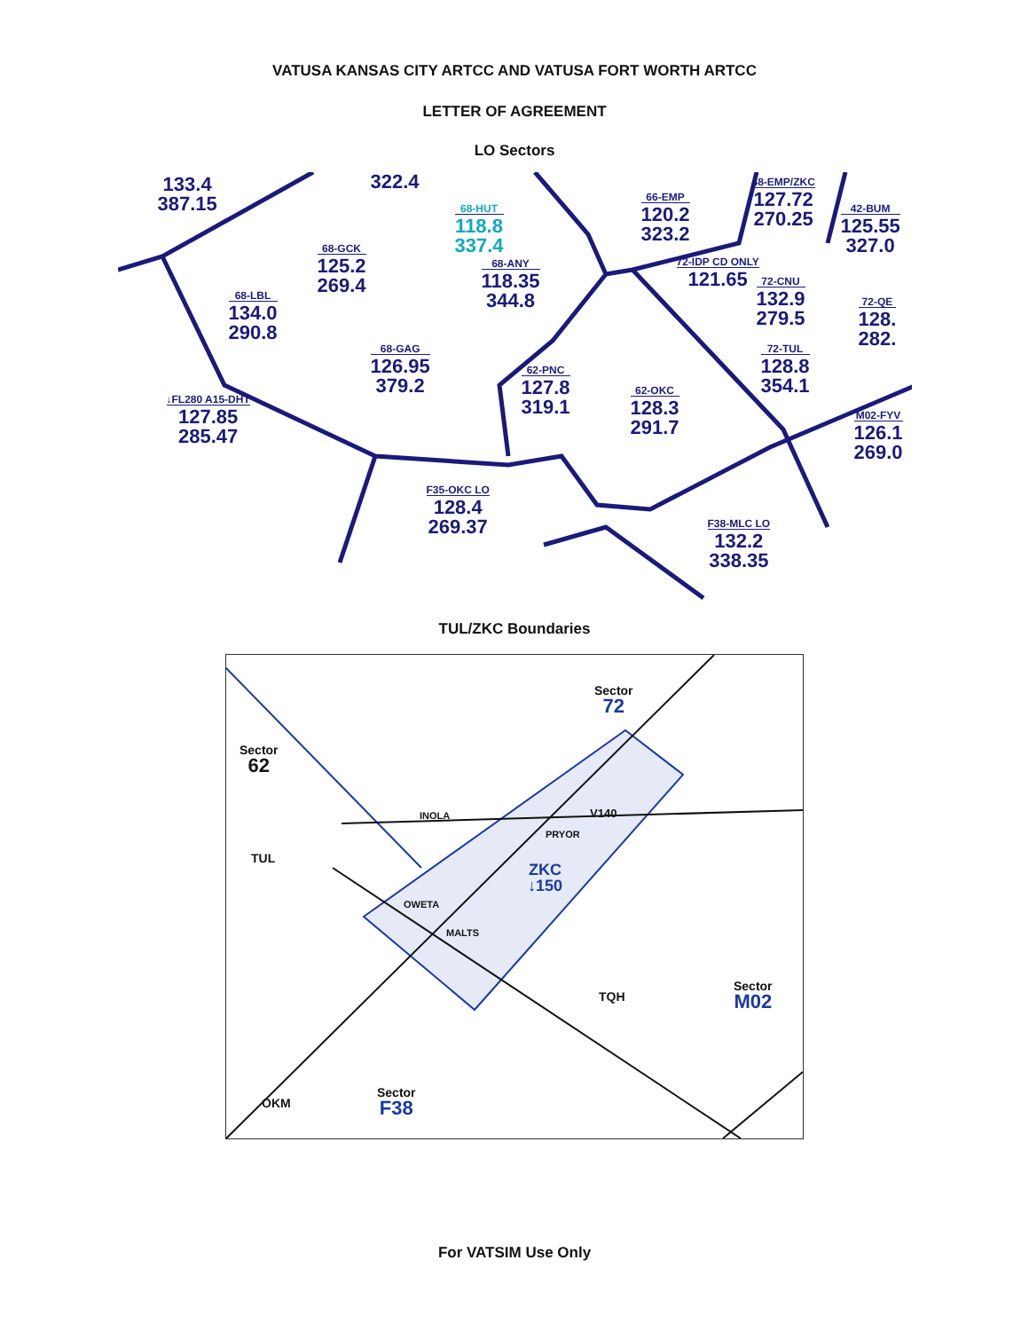VATUSA KANSAS CITY ARTCC AND VATUSA FORT WORTH ARTCC
LETTER OF AGREEMENT
LO Sectors
133.4
387.15
322.4
68-HUT
118.8
337.4
68-GCK
125.2
269.4
68-ANY
118.35
344.8
66-EMP
120.2
323.2
48-EMP/ZKC
127.72
270.25
42-BUM
125.55
327.0
72-IDP CD ONLY
121.65
72-CNU
132.9
279.5
72-QE
128.
282.
68-LBL
134.0
290.8
68-GAG
126.95
379.2
72-TUL
128.8
354.1
62-PNC
127.8
319.1
62-OKC
128.3
291.7
↓FL280 A15-DHT
127.85
285.47
M02-FYV
126.1
269.0
F35-OKC LO
128.4
269.37
F38-MLC LO
132.2
338.35
TUL/ZKC Boundaries
Sector
62
Sector
72
TUL
INOLA
PRYOR
V140
ZKC
↓150
OWETA
MALTS
TQH
Sector
M02
OKM
Sector
F38
For VATSIM Use Only